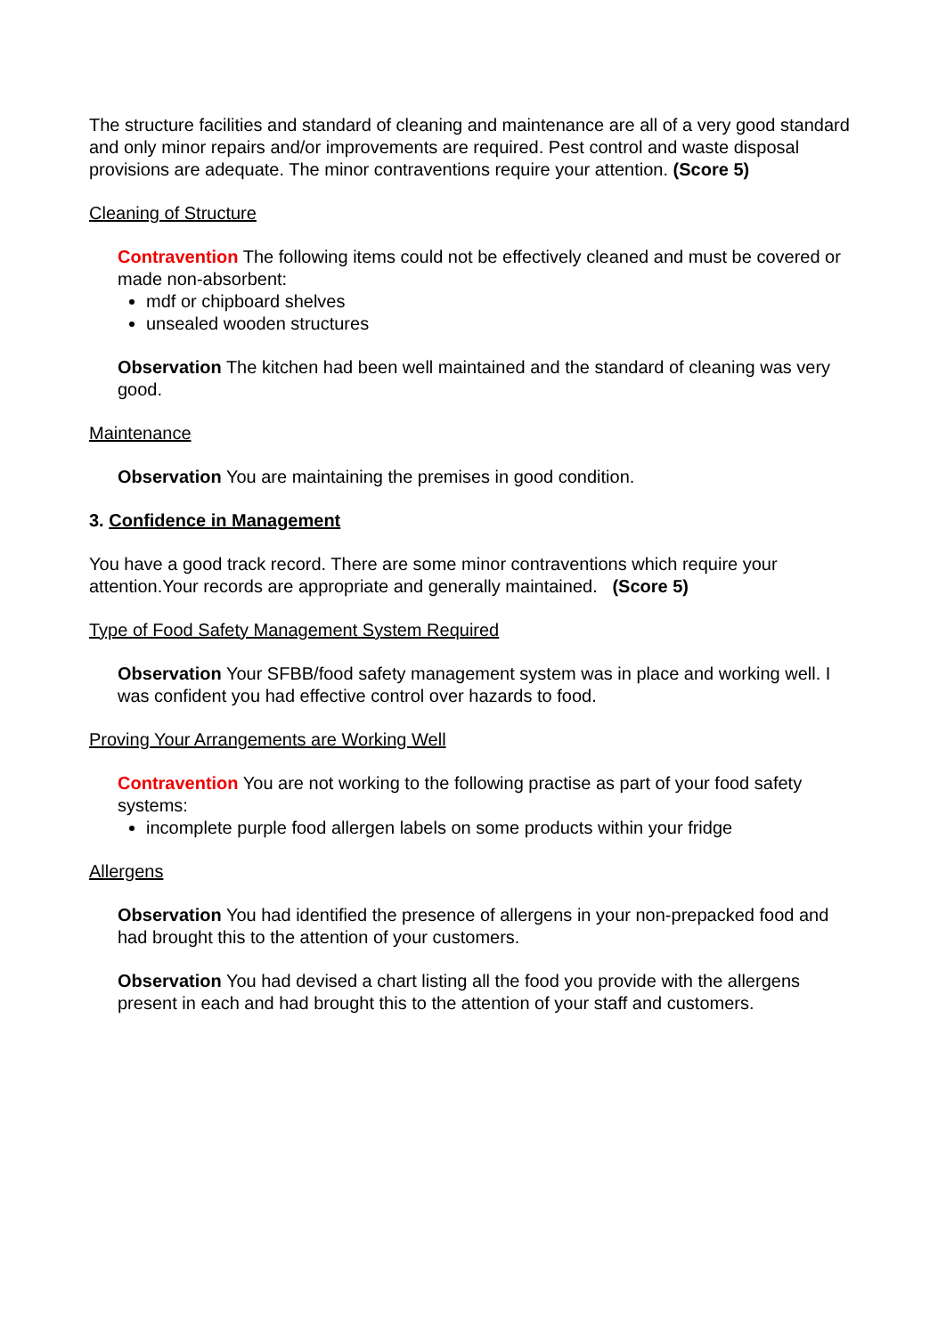The structure facilities and standard of cleaning and maintenance are all of a very good standard and only minor repairs and/or improvements are required. Pest control and waste disposal provisions are adequate. The minor contraventions require your attention. (Score 5)
Cleaning of Structure
Contravention The following items could not be effectively cleaned and must be covered or made non-absorbent:
mdf or chipboard shelves
unsealed wooden structures
Observation The kitchen had been well maintained and the standard of cleaning was very good.
Maintenance
Observation You are maintaining the premises in good condition.
3. Confidence in Management
You have a good track record. There are some minor contraventions which require your attention.Your records are appropriate and generally maintained. (Score 5)
Type of Food Safety Management System Required
Observation Your SFBB/food safety management system was in place and working well. I was confident you had effective control over hazards to food.
Proving Your Arrangements are Working Well
Contravention You are not working to the following practise as part of your food safety systems:
incomplete purple food allergen labels on some products within your fridge
Allergens
Observation You had identified the presence of allergens in your non-prepacked food and had brought this to the attention of your customers.
Observation You had devised a chart listing all the food you provide with the allergens present in each and had brought this to the attention of your staff and customers.